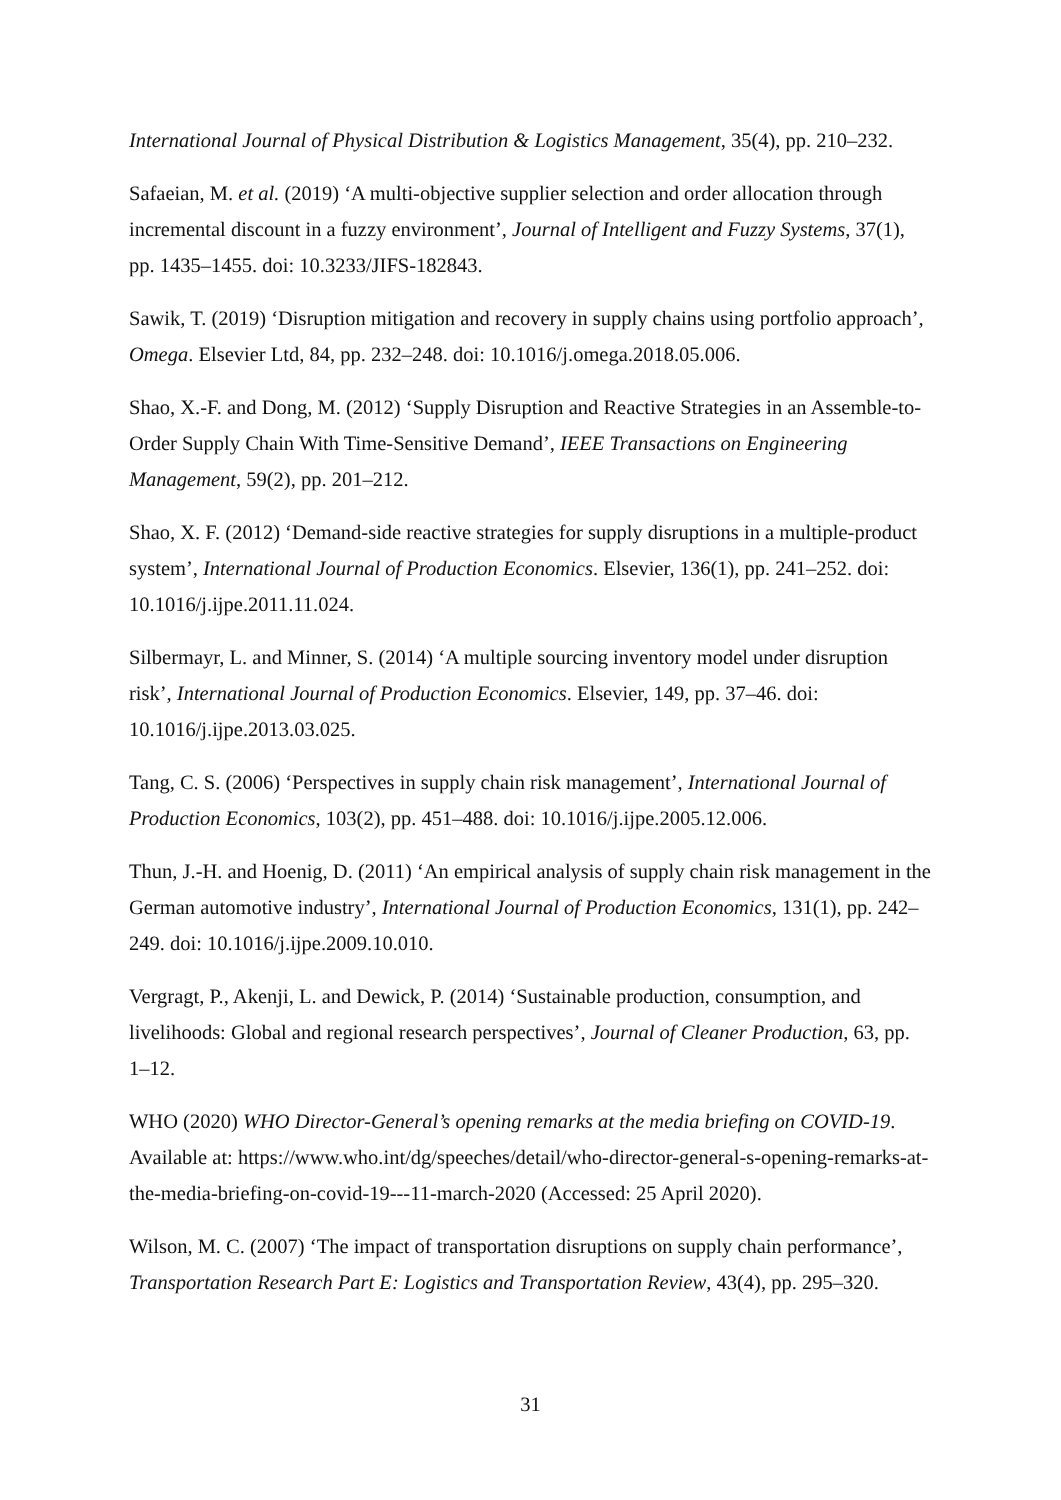International Journal of Physical Distribution & Logistics Management, 35(4), pp. 210–232.
Safaeian, M. et al. (2019) ‘A multi-objective supplier selection and order allocation through incremental discount in a fuzzy environment’, Journal of Intelligent and Fuzzy Systems, 37(1), pp. 1435–1455. doi: 10.3233/JIFS-182843.
Sawik, T. (2019) ‘Disruption mitigation and recovery in supply chains using portfolio approach’, Omega. Elsevier Ltd, 84, pp. 232–248. doi: 10.1016/j.omega.2018.05.006.
Shao, X.-F. and Dong, M. (2012) ‘Supply Disruption and Reactive Strategies in an Assemble-to-Order Supply Chain With Time-Sensitive Demand’, IEEE Transactions on Engineering Management, 59(2), pp. 201–212.
Shao, X. F. (2012) ‘Demand-side reactive strategies for supply disruptions in a multiple-product system’, International Journal of Production Economics. Elsevier, 136(1), pp. 241–252. doi: 10.1016/j.ijpe.2011.11.024.
Silbermayr, L. and Minner, S. (2014) ‘A multiple sourcing inventory model under disruption risk’, International Journal of Production Economics. Elsevier, 149, pp. 37–46. doi: 10.1016/j.ijpe.2013.03.025.
Tang, C. S. (2006) ‘Perspectives in supply chain risk management’, International Journal of Production Economics, 103(2), pp. 451–488. doi: 10.1016/j.ijpe.2005.12.006.
Thun, J.-H. and Hoenig, D. (2011) ‘An empirical analysis of supply chain risk management in the German automotive industry’, International Journal of Production Economics, 131(1), pp. 242–249. doi: 10.1016/j.ijpe.2009.10.010.
Vergragt, P., Akenji, L. and Dewick, P. (2014) ‘Sustainable production, consumption, and livelihoods: Global and regional research perspectives’, Journal of Cleaner Production, 63, pp. 1–12.
WHO (2020) WHO Director-General’s opening remarks at the media briefing on COVID-19. Available at: https://www.who.int/dg/speeches/detail/who-director-general-s-opening-remarks-at-the-media-briefing-on-covid-19---11-march-2020 (Accessed: 25 April 2020).
Wilson, M. C. (2007) ‘The impact of transportation disruptions on supply chain performance’, Transportation Research Part E: Logistics and Transportation Review, 43(4), pp. 295–320.
31